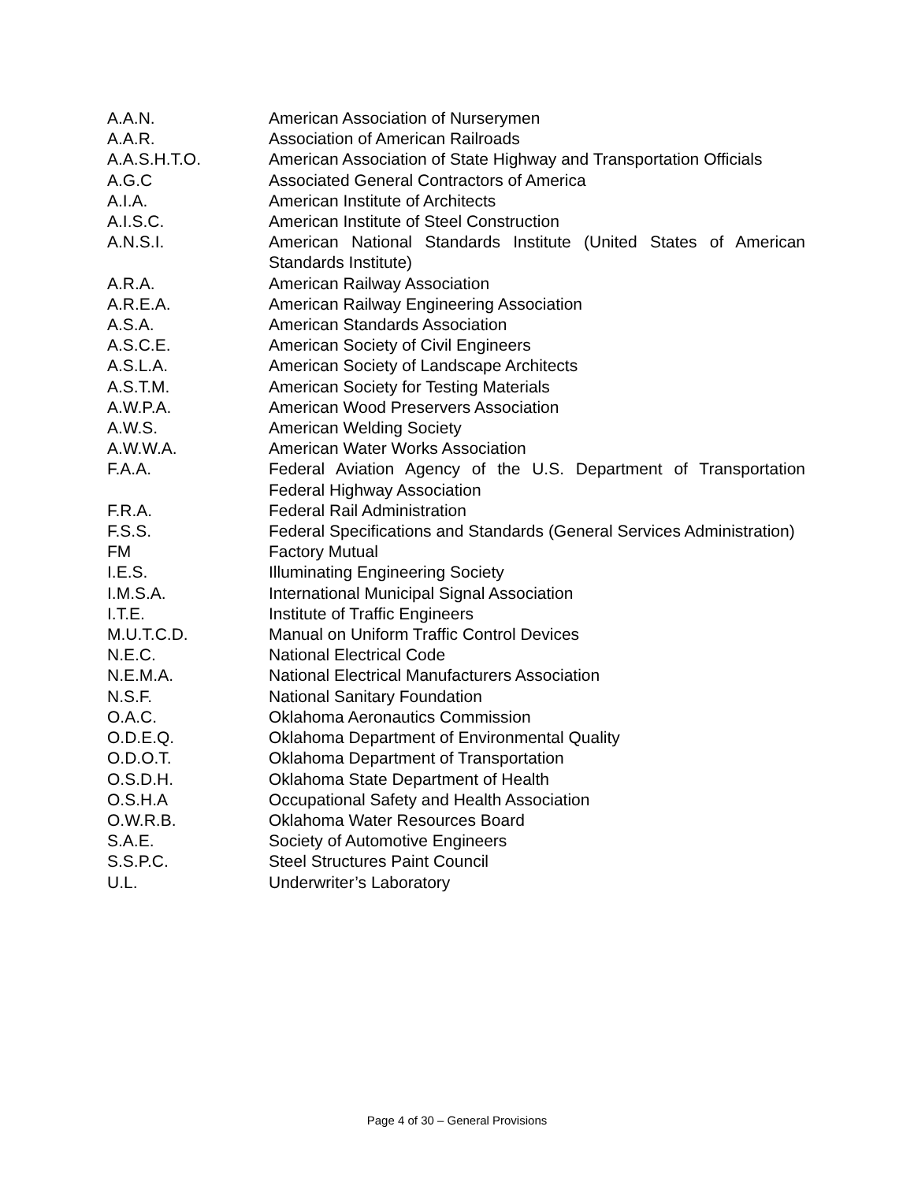| A.A.N. | American Association of Nurserymen |
| A.A.R. | Association of American Railroads |
| A.A.S.H.T.O. | American Association of State Highway and Transportation Officials |
| A.G.C | Associated General Contractors of America |
| A.I.A. | American Institute of Architects |
| A.I.S.C. | American Institute of Steel Construction |
| A.N.S.I. | American National Standards Institute (United States of American Standards Institute) |
| A.R.A. | American Railway Association |
| A.R.E.A. | American Railway Engineering Association |
| A.S.A. | American Standards Association |
| A.S.C.E. | American Society of Civil Engineers |
| A.S.L.A. | American Society of Landscape Architects |
| A.S.T.M. | American Society for Testing Materials |
| A.W.P.A. | American Wood Preservers Association |
| A.W.S. | American Welding Society |
| A.W.W.A. | American Water Works Association |
| F.A.A. | Federal Aviation Agency of the U.S. Department of Transportation Federal Highway Association |
| F.R.A. | Federal Rail Administration |
| F.S.S. | Federal Specifications and Standards (General Services Administration) |
| FM | Factory Mutual |
| I.E.S. | Illuminating Engineering Society |
| I.M.S.A. | International Municipal Signal Association |
| I.T.E. | Institute of Traffic Engineers |
| M.U.T.C.D. | Manual on Uniform Traffic Control Devices |
| N.E.C. | National Electrical Code |
| N.E.M.A. | National Electrical Manufacturers Association |
| N.S.F. | National Sanitary Foundation |
| O.A.C. | Oklahoma Aeronautics Commission |
| O.D.E.Q. | Oklahoma Department of Environmental Quality |
| O.D.O.T. | Oklahoma Department of Transportation |
| O.S.D.H. | Oklahoma State Department of Health |
| O.S.H.A | Occupational Safety and Health Association |
| O.W.R.B. | Oklahoma Water Resources Board |
| S.A.E. | Society of Automotive Engineers |
| S.S.P.C. | Steel Structures Paint Council |
| U.L. | Underwriter’s Laboratory |
Page 4 of 30 – General Provisions